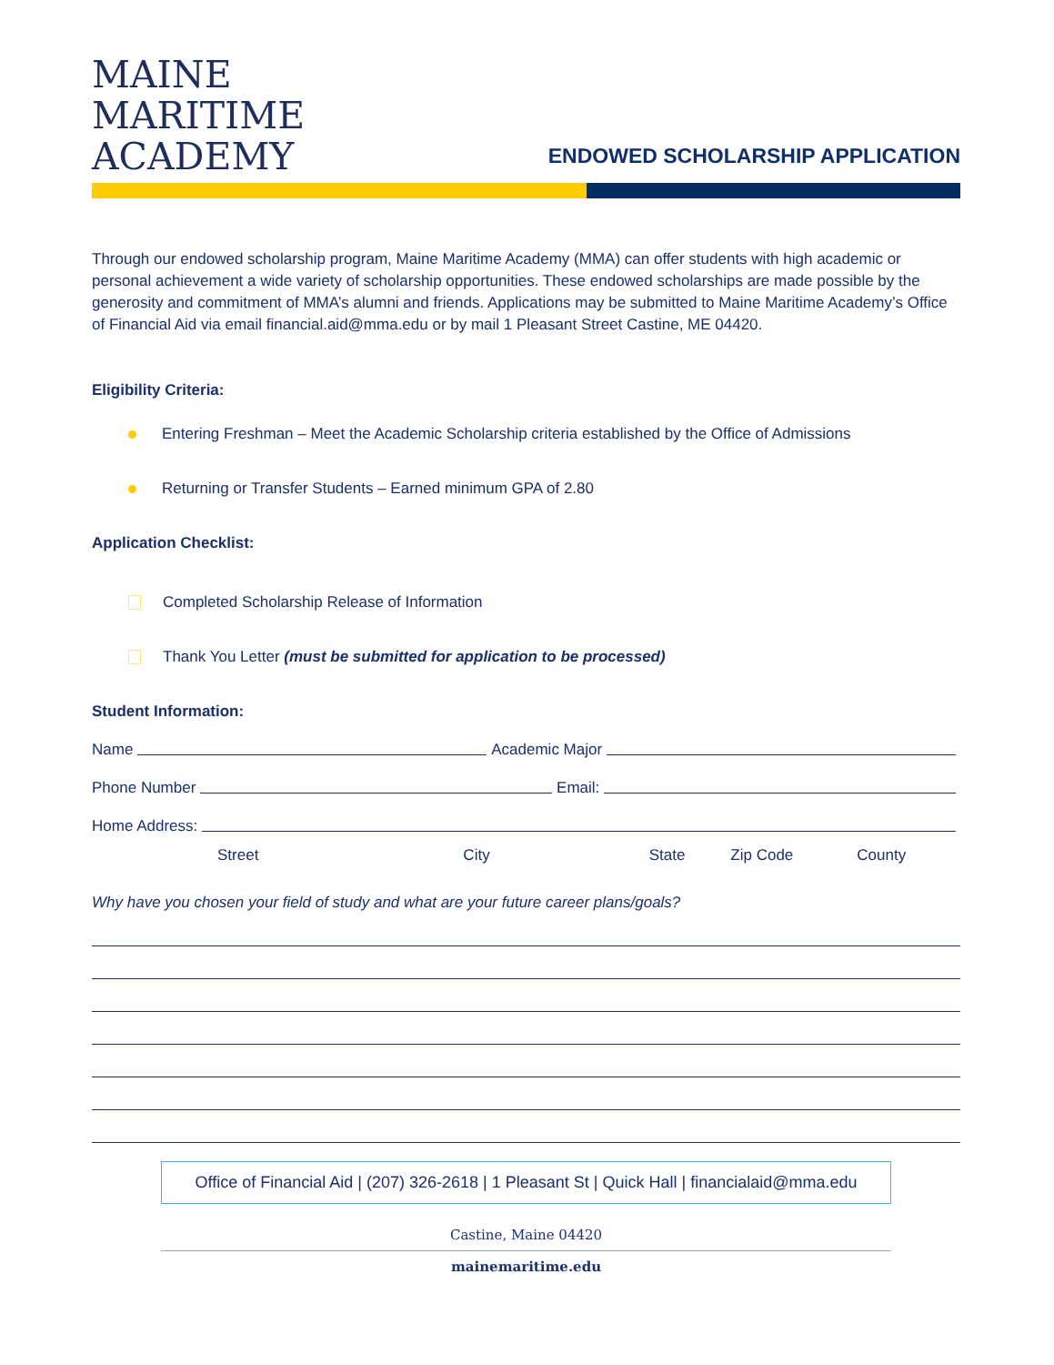MAINE
MARITIME
ACADEMY
ENDOWED SCHOLARSHIP APPLICATION
Through our endowed scholarship program, Maine Maritime Academy (MMA) can offer students with high academic or personal achievement a wide variety of scholarship opportunities. These endowed scholarships are made possible by the generosity and commitment of MMA’s alumni and friends. Applications may be submitted to Maine Maritime Academy’s Office of Financial Aid via email financial.aid@mma.edu or by mail 1 Pleasant Street Castine, ME 04420.
Eligibility Criteria:
Entering Freshman – Meet the Academic Scholarship criteria established by the Office of Admissions
Returning or Transfer Students – Earned minimum GPA of 2.80
Application Checklist:
Completed Scholarship Release of Information
Thank You Letter (must be submitted for application to be processed)
Student Information:
Name Academic Major
Phone Number Email:
Home Address:
Street City State Zip Code County
Why have you chosen your field of study and what are your future career plans/goals?
Office of Financial Aid | (207) 326-2618 | 1 Pleasant St | Quick Hall | financialaid@mma.edu
Castine, Maine 04420
mainemaritime.edu